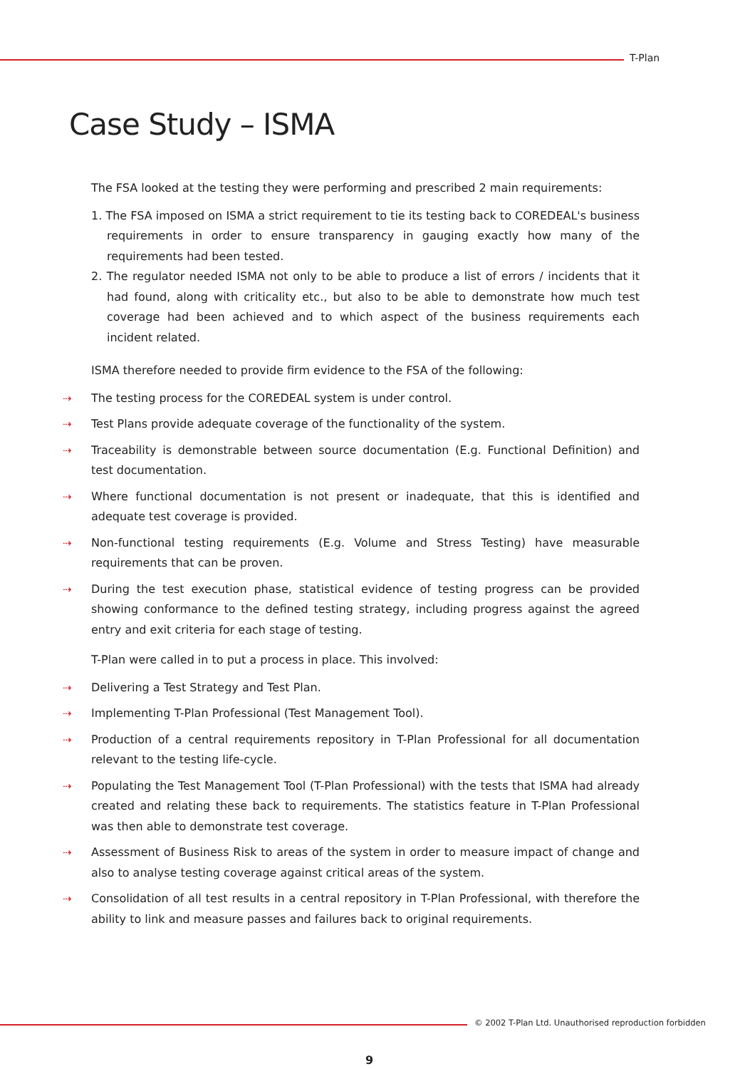T-Plan
Case Study – ISMA
The FSA looked at the testing they were performing and prescribed 2 main requirements:
1. The FSA imposed on ISMA a strict requirement to tie its testing back to COREDEAL's business requirements in order to ensure transparency in gauging exactly how many of the requirements had been tested.
2. The regulator needed ISMA not only to be able to produce a list of errors / incidents that it had found, along with criticality etc., but also to be able to demonstrate how much test coverage had been achieved and to which aspect of the business requirements each incident related.
ISMA therefore needed to provide firm evidence to the FSA of the following:
⇢ The testing process for the COREDEAL system is under control.
⇢ Test Plans provide adequate coverage of the functionality of the system.
⇢ Traceability is demonstrable between source documentation (E.g. Functional Definition) and test documentation.
⇢ Where functional documentation is not present or inadequate, that this is identified and adequate test coverage is provided.
⇢ Non-functional testing requirements (E.g. Volume and Stress Testing) have measurable requirements that can be proven.
⇢ During the test execution phase, statistical evidence of testing progress can be provided showing conformance to the defined testing strategy, including progress against the agreed entry and exit criteria for each stage of testing.
T-Plan were called in to put a process in place. This involved:
⇢ Delivering a Test Strategy and Test Plan.
⇢ Implementing T-Plan Professional (Test Management Tool).
⇢ Production of a central requirements repository in T-Plan Professional for all documentation relevant to the testing life-cycle.
⇢ Populating the Test Management Tool (T-Plan Professional) with the tests that ISMA had already created and relating these back to requirements. The statistics feature in T-Plan Professional was then able to demonstrate test coverage.
⇢ Assessment of Business Risk to areas of the system in order to measure impact of change and also to analyse testing coverage against critical areas of the system.
⇢ Consolidation of all test results in a central repository in T-Plan Professional, with therefore the ability to link and measure passes and failures back to original requirements.
© 2002 T-Plan Ltd. Unauthorised reproduction forbidden
9